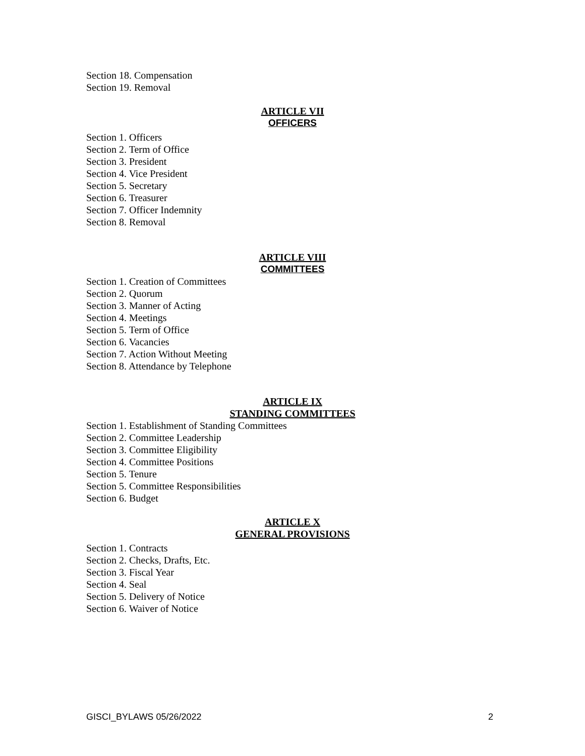Section 18. Compensation
Section 19. Removal
ARTICLE VII
OFFICERS
Section 1. Officers
Section 2. Term of Office
Section 3. President
Section 4. Vice President
Section 5. Secretary
Section 6. Treasurer
Section 7. Officer Indemnity
Section 8. Removal
ARTICLE VIII
COMMITTEES
Section 1. Creation of Committees
Section 2. Quorum
Section 3. Manner of Acting
Section 4. Meetings
Section 5. Term of Office
Section 6. Vacancies
Section 7. Action Without Meeting
Section 8. Attendance by Telephone
ARTICLE IX
STANDING COMMITTEES
Section 1. Establishment of Standing Committees
Section 2. Committee Leadership
Section 3. Committee Eligibility
Section 4. Committee Positions
Section 5. Tenure
Section 5. Committee Responsibilities
Section 6. Budget
ARTICLE X
GENERAL PROVISIONS
Section 1. Contracts
Section 2. Checks, Drafts, Etc.
Section 3. Fiscal Year
Section 4. Seal
Section 5. Delivery of Notice
Section 6. Waiver of Notice
GISCI_BYLAWS 05/26/2022 2